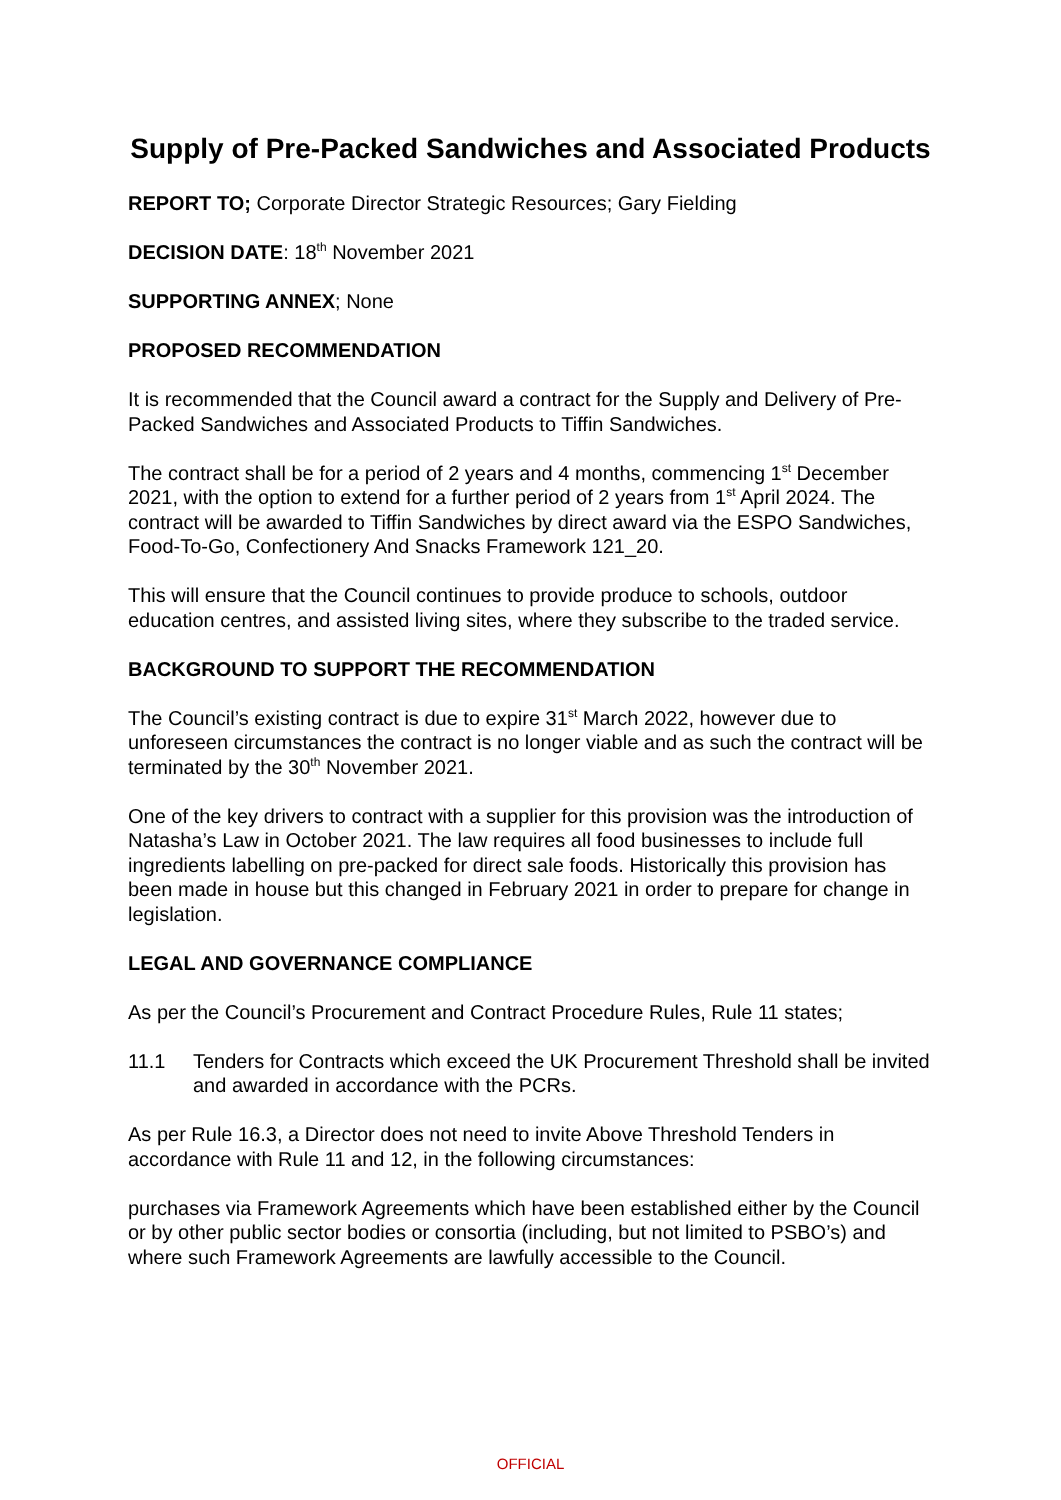Supply of Pre-Packed Sandwiches and Associated Products
REPORT TO; Corporate Director Strategic Resources; Gary Fielding
DECISION DATE: 18<sup>th</sup> November 2021
SUPPORTING ANNEX; None
PROPOSED RECOMMENDATION
It is recommended that the Council award a contract for the Supply and Delivery of Pre-Packed Sandwiches and Associated Products to Tiffin Sandwiches.
The contract shall be for a period of 2 years and 4 months, commencing 1<sup>st</sup> December 2021, with the option to extend for a further period of 2 years from 1<sup>st</sup> April 2024. The contract will be awarded to Tiffin Sandwiches by direct award via the ESPO Sandwiches, Food-To-Go, Confectionery And Snacks Framework 121_20.
This will ensure that the Council continues to provide produce to schools, outdoor education centres, and assisted living sites, where they subscribe to the traded service.
BACKGROUND TO SUPPORT THE RECOMMENDATION
The Council’s existing contract is due to expire 31<sup>st</sup> March 2022, however due to unforeseen circumstances the contract is no longer viable and as such the contract will be terminated by the 30<sup>th</sup> November 2021.
One of the key drivers to contract with a supplier for this provision was the introduction of Natasha’s Law in October 2021. The law requires all food businesses to include full ingredients labelling on pre-packed for direct sale foods. Historically this provision has been made in house but this changed in February 2021 in order to prepare for change in legislation.
LEGAL AND GOVERNANCE COMPLIANCE
As per the Council’s Procurement and Contract Procedure Rules, Rule 11 states;
11.1 Tenders for Contracts which exceed the UK Procurement Threshold shall be invited and awarded in accordance with the PCRs.
As per Rule 16.3, a Director does not need to invite Above Threshold Tenders in accordance with Rule 11 and 12, in the following circumstances:
purchases via Framework Agreements which have been established either by the Council or by other public sector bodies or consortia (including, but not limited to PSBO’s) and where such Framework Agreements are lawfully accessible to the Council.
OFFICIAL